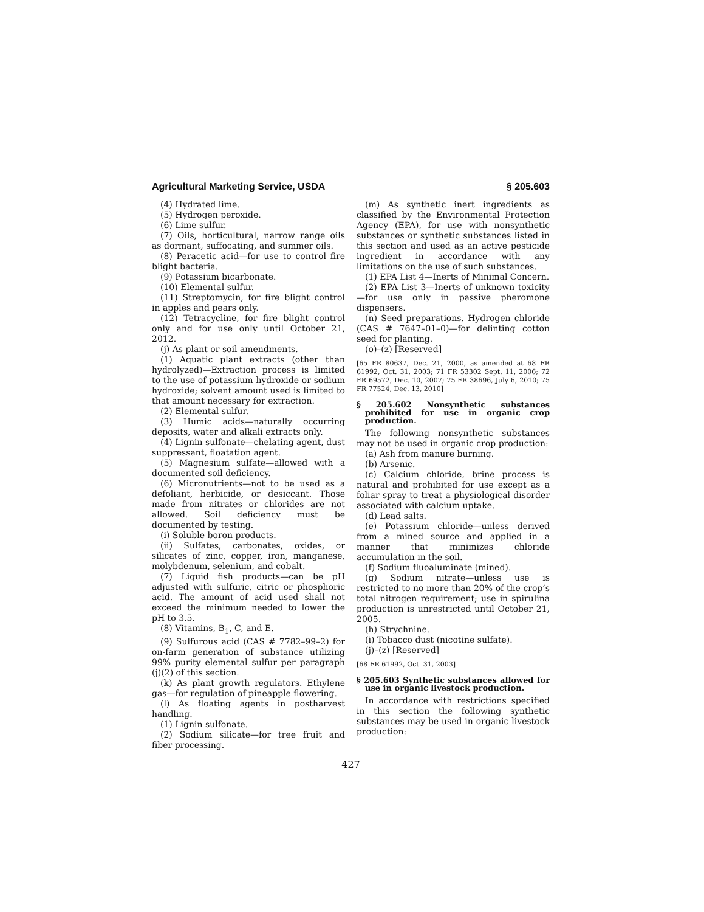Agricultural Marketing Service, USDA § 205.603
(4) Hydrated lime.
(5) Hydrogen peroxide.
(6) Lime sulfur.
(7) Oils, horticultural, narrow range oils as dormant, suffocating, and summer oils.
(8) Peracetic acid—for use to control fire blight bacteria.
(9) Potassium bicarbonate.
(10) Elemental sulfur.
(11) Streptomycin, for fire blight control in apples and pears only.
(12) Tetracycline, for fire blight control only and for use only until October 21, 2012.
(j) As plant or soil amendments.
(1) Aquatic plant extracts (other than hydrolyzed)—Extraction process is limited to the use of potassium hydroxide or sodium hydroxide; solvent amount used is limited to that amount necessary for extraction.
(2) Elemental sulfur.
(3) Humic acids—naturally occurring deposits, water and alkali extracts only.
(4) Lignin sulfonate—chelating agent, dust suppressant, floatation agent.
(5) Magnesium sulfate—allowed with a documented soil deficiency.
(6) Micronutrients—not to be used as a defoliant, herbicide, or desiccant. Those made from nitrates or chlorides are not allowed. Soil deficiency must be documented by testing.
(i) Soluble boron products.
(ii) Sulfates, carbonates, oxides, or silicates of zinc, copper, iron, manganese, molybdenum, selenium, and cobalt.
(7) Liquid fish products—can be pH adjusted with sulfuric, citric or phosphoric acid. The amount of acid used shall not exceed the minimum needed to lower the pH to 3.5.
(8) Vitamins, B<sub>1</sub>, C, and E.
(9) Sulfurous acid (CAS # 7782–99–2) for on-farm generation of substance utilizing 99% purity elemental sulfur per paragraph (j)(2) of this section.
(k) As plant growth regulators. Ethylene gas—for regulation of pineapple flowering.
(l) As floating agents in postharvest handling.
(1) Lignin sulfonate.
(2) Sodium silicate—for tree fruit and fiber processing.
(m) As synthetic inert ingredients as classified by the Environmental Protection Agency (EPA), for use with nonsynthetic substances or synthetic substances listed in this section and used as an active pesticide ingredient in accordance with any limitations on the use of such substances.
(1) EPA List 4—Inerts of Minimal Concern.
(2) EPA List 3—Inerts of unknown toxicity—for use only in passive pheromone dispensers.
(n) Seed preparations. Hydrogen chloride (CAS # 7647–01–0)—for delinting cotton seed for planting.
(o)–(z) [Reserved]
[65 FR 80637, Dec. 21, 2000, as amended at 68 FR 61992, Oct. 31, 2003; 71 FR 53302 Sept. 11, 2006; 72 FR 69572, Dec. 10, 2007; 75 FR 38696, July 6, 2010; 75 FR 77524, Dec. 13, 2010]
§ 205.602 Nonsynthetic substances prohibited for use in organic crop production.
The following nonsynthetic substances may not be used in organic crop production:
(a) Ash from manure burning.
(b) Arsenic.
(c) Calcium chloride, brine process is natural and prohibited for use except as a foliar spray to treat a physiological disorder associated with calcium uptake.
(d) Lead salts.
(e) Potassium chloride—unless derived from a mined source and applied in a manner that minimizes chloride accumulation in the soil.
(f) Sodium fluoaluminate (mined).
(g) Sodium nitrate—unless use is restricted to no more than 20% of the crop’s total nitrogen requirement; use in spirulina production is unrestricted until October 21, 2005.
(h) Strychnine.
(i) Tobacco dust (nicotine sulfate).
(j)–(z) [Reserved]
[68 FR 61992, Oct. 31, 2003]
§ 205.603 Synthetic substances allowed for use in organic livestock production.
In accordance with restrictions specified in this section the following synthetic substances may be used in organic livestock production:
427